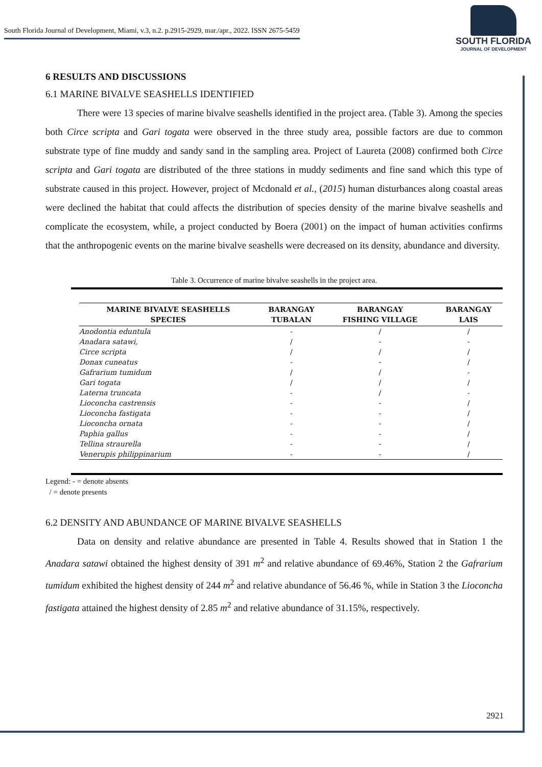South Florida Journal of Development, Miami, v.3, n.2. p.2915-2929, mar./apr., 2022. ISSN 2675-5459
SOUTH FLORIDA
JOURNAL OF DEVELOPMENT
6 RESULTS AND DISCUSSIONS
6.1 MARINE BIVALVE SEASHELLS IDENTIFIED
There were 13 species of marine bivalve seashells identified in the project area. (Table 3). Among the species both Circe scripta and Gari togata were observed in the three study area, possible factors are due to common substrate type of fine muddy and sandy sand in the sampling area. Project of Laureta (2008) confirmed both Circe scripta and Gari togata are distributed of the three stations in muddy sediments and fine sand which this type of substrate caused in this project. However, project of Mcdonald et al., (2015) human disturbances along coastal areas were declined the habitat that could affects the distribution of species density of the marine bivalve seashells and complicate the ecosystem, while, a project conducted by Boera (2001) on the impact of human activities confirms that the anthropogenic events on the marine bivalve seashells were decreased on its density, abundance and diversity.
Table 3. Occurrence of marine bivalve seashells in the project area.
| MARINE BIVALVE SEASHELLS SPECIES | BARANGAY TUBALAN | BARANGAY FISHING VILLAGE | BARANGAY LAIS |
| --- | --- | --- | --- |
| Anodontia eduntula | - | / | / |
| Anadara satawi, | / | - | - |
| Circe scripta | / | / | / |
| Donax cuneatus | - | - | / |
| Gafrarium tumidum | / | / | - |
| Gari togata | / | / | / |
| Laterna truncata | - | / | - |
| Lioconcha castrensis | - | - | / |
| Lioconcha fastigata | - | - | / |
| Lioconcha ornata | - | - | / |
| Paphia gallus | - | - | / |
| Tellina straurella | - | - | / |
| Venerupis philippinarium | - | - | / |
Legend: - = denote absents
/ = denote presents
6.2 DENSITY AND ABUNDANCE OF MARINE BIVALVE SEASHELLS
Data on density and relative abundance are presented in Table 4. Results showed that in Station 1 the Anadara satawi obtained the highest density of 391 m<sup>2</sup> and relative abundance of 69.46%, Station 2 the Gafrarium tumidum exhibited the highest density of 244 m<sup>2</sup> and relative abundance of 56.46 %, while in Station 3 the Lioconcha fastigata attained the highest density of 2.85 m<sup>2</sup> and relative abundance of 31.15%, respectively.
2921